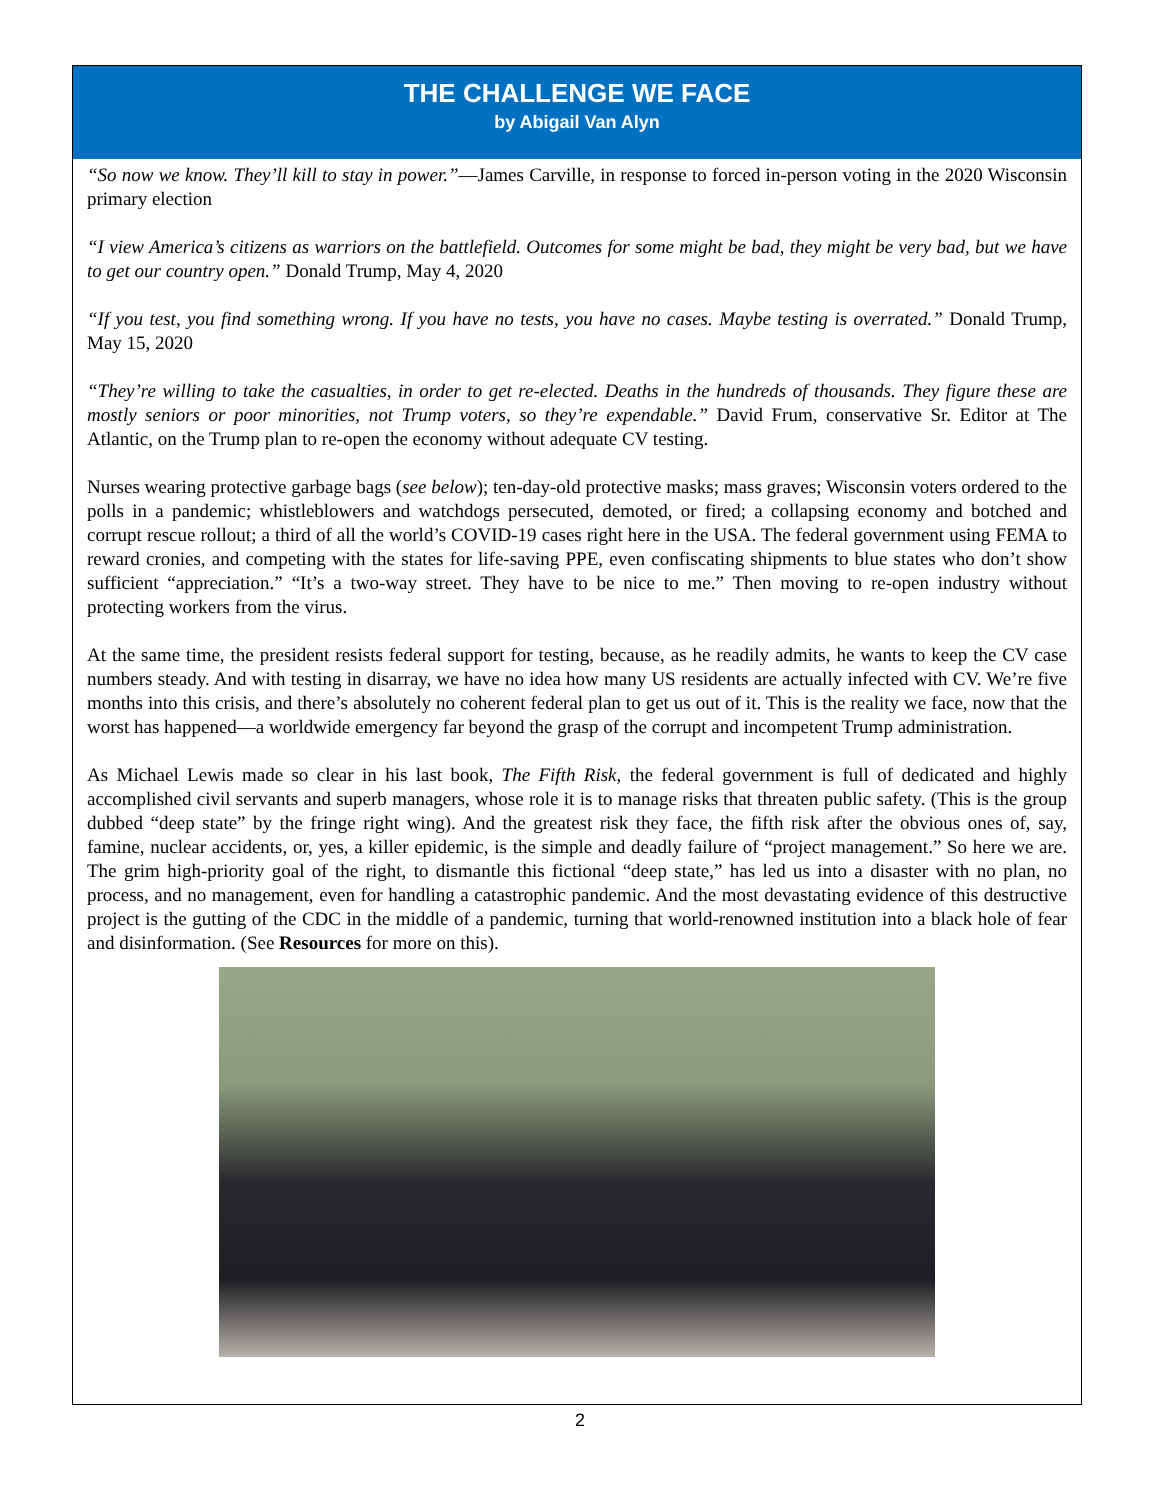THE CHALLENGE WE FACE
by Abigail Van Alyn
“So now we know. They’ll kill to stay in power.”—James Carville, in response to forced in-person voting in the 2020 Wisconsin primary election
“I view America’s citizens as warriors on the battlefield. Outcomes for some might be bad, they might be very bad, but we have to get our country open.” Donald Trump, May 4, 2020
“If you test, you find something wrong. If you have no tests, you have no cases. Maybe testing is overrated.” Donald Trump, May 15, 2020
“They’re willing to take the casualties, in order to get re-elected. Deaths in the hundreds of thousands. They figure these are mostly seniors or poor minorities, not Trump voters, so they’re expendable.” David Frum, conservative Sr. Editor at The Atlantic, on the Trump plan to re-open the economy without adequate CV testing.
Nurses wearing protective garbage bags (see below); ten-day-old protective masks; mass graves; Wisconsin voters ordered to the polls in a pandemic; whistleblowers and watchdogs persecuted, demoted, or fired; a collapsing economy and botched and corrupt rescue rollout; a third of all the world’s COVID-19 cases right here in the USA. The federal government using FEMA to reward cronies, and competing with the states for life-saving PPE, even confiscating shipments to blue states who don’t show sufficient “appreciation.” “It’s a two-way street. They have to be nice to me.” Then moving to re-open industry without protecting workers from the virus.
At the same time, the president resists federal support for testing, because, as he readily admits, he wants to keep the CV case numbers steady. And with testing in disarray, we have no idea how many US residents are actually infected with CV. We’re five months into this crisis, and there’s absolutely no coherent federal plan to get us out of it. This is the reality we face, now that the worst has happened—a worldwide emergency far beyond the grasp of the corrupt and incompetent Trump administration.
As Michael Lewis made so clear in his last book, The Fifth Risk, the federal government is full of dedicated and highly accomplished civil servants and superb managers, whose role it is to manage risks that threaten public safety. (This is the group dubbed “deep state” by the fringe right wing). And the greatest risk they face, the fifth risk after the obvious ones of, say, famine, nuclear accidents, or, yes, a killer epidemic, is the simple and deadly failure of “project management.” So here we are. The grim high-priority goal of the right, to dismantle this fictional “deep state,” has led us into a disaster with no plan, no process, and no management, even for handling a catastrophic pandemic. And the most devastating evidence of this destructive project is the gutting of the CDC in the middle of a pandemic, turning that world-renowned institution into a black hole of fear and disinformation. (See Resources for more on this).
2